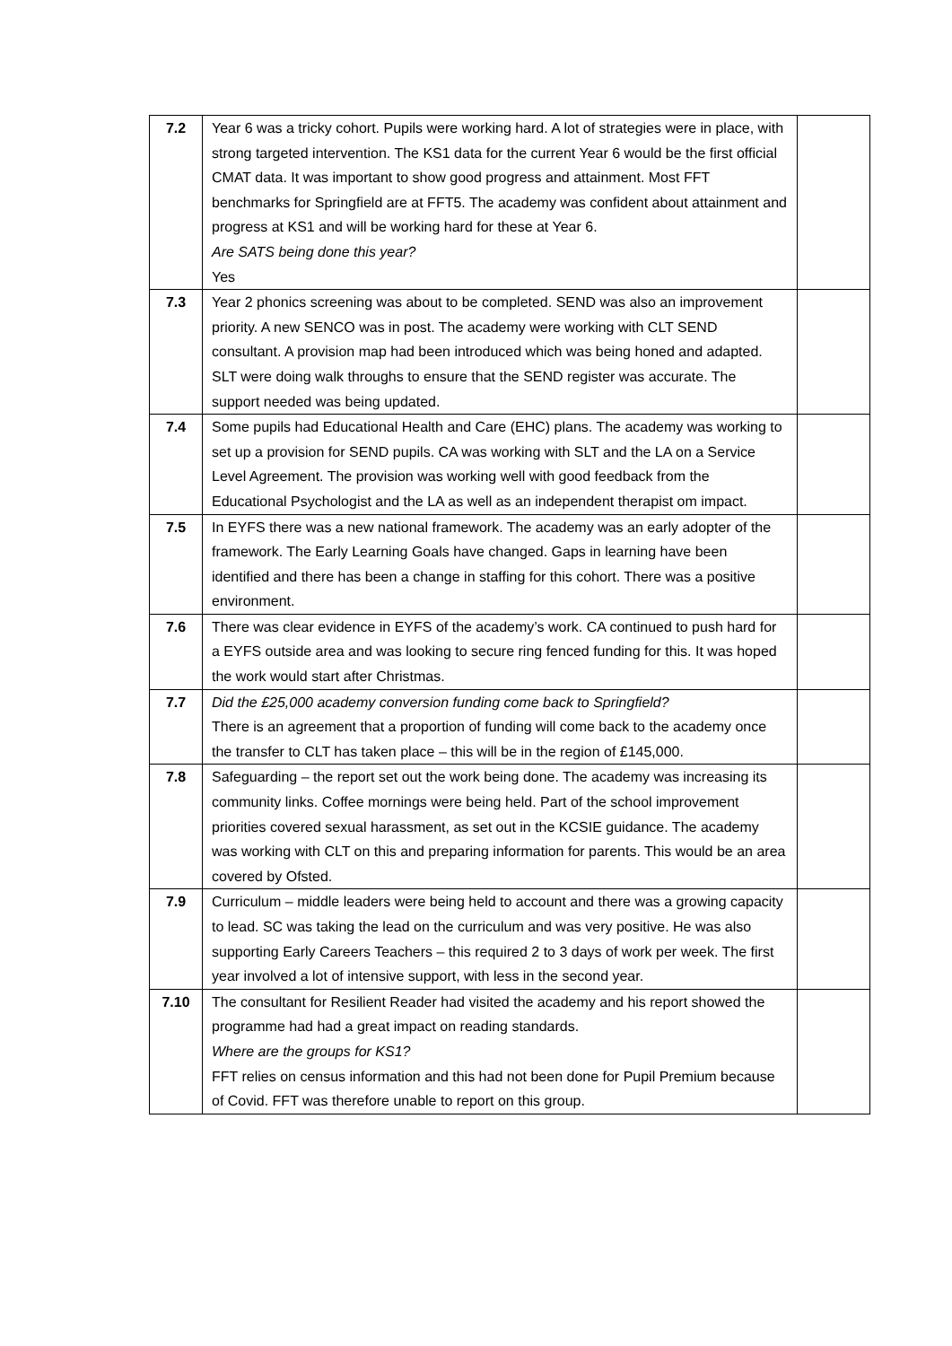| 7.2 | Year 6 was a tricky cohort. Pupils were working hard. A lot of strategies were in place, with strong targeted intervention. The KS1 data for the current Year 6 would be the first official CMAT data. It was important to show good progress and attainment. Most FFT benchmarks for Springfield are at FFT5. The academy was confident about attainment and progress at KS1 and will be working hard for these at Year 6. Are SATS being done this year? Yes | |
| 7.3 | Year 2 phonics screening was about to be completed. SEND was also an improvement priority. A new SENCO was in post. The academy were working with CLT SEND consultant. A provision map had been introduced which was being honed and adapted. SLT were doing walk throughs to ensure that the SEND register was accurate. The support needed was being updated. | |
| 7.4 | Some pupils had Educational Health and Care (EHC) plans. The academy was working to set up a provision for SEND pupils. CA was working with SLT and the LA on a Service Level Agreement. The provision was working well with good feedback from the Educational Psychologist and the LA as well as an independent therapist om impact. | |
| 7.5 | In EYFS there was a new national framework. The academy was an early adopter of the framework. The Early Learning Goals have changed. Gaps in learning have been identified and there has been a change in staffing for this cohort. There was a positive environment. | |
| 7.6 | There was clear evidence in EYFS of the academy’s work. CA continued to push hard for a EYFS outside area and was looking to secure ring fenced funding for this. It was hoped the work would start after Christmas. | |
| 7.7 | Did the £25,000 academy conversion funding come back to Springfield? There is an agreement that a proportion of funding will come back to the academy once the transfer to CLT has taken place – this will be in the region of £145,000. | |
| 7.8 | Safeguarding – the report set out the work being done. The academy was increasing its community links. Coffee mornings were being held. Part of the school improvement priorities covered sexual harassment, as set out in the KCSIE guidance. The academy was working with CLT on this and preparing information for parents. This would be an area covered by Ofsted. | |
| 7.9 | Curriculum – middle leaders were being held to account and there was a growing capacity to lead. SC was taking the lead on the curriculum and was very positive. He was also supporting Early Careers Teachers – this required 2 to 3 days of work per week. The first year involved a lot of intensive support, with less in the second year. | |
| 7.10 | The consultant for Resilient Reader had visited the academy and his report showed the programme had had a great impact on reading standards. Where are the groups for KS1? FFT relies on census information and this had not been done for Pupil Premium because of Covid. FFT was therefore unable to report on this group. | |